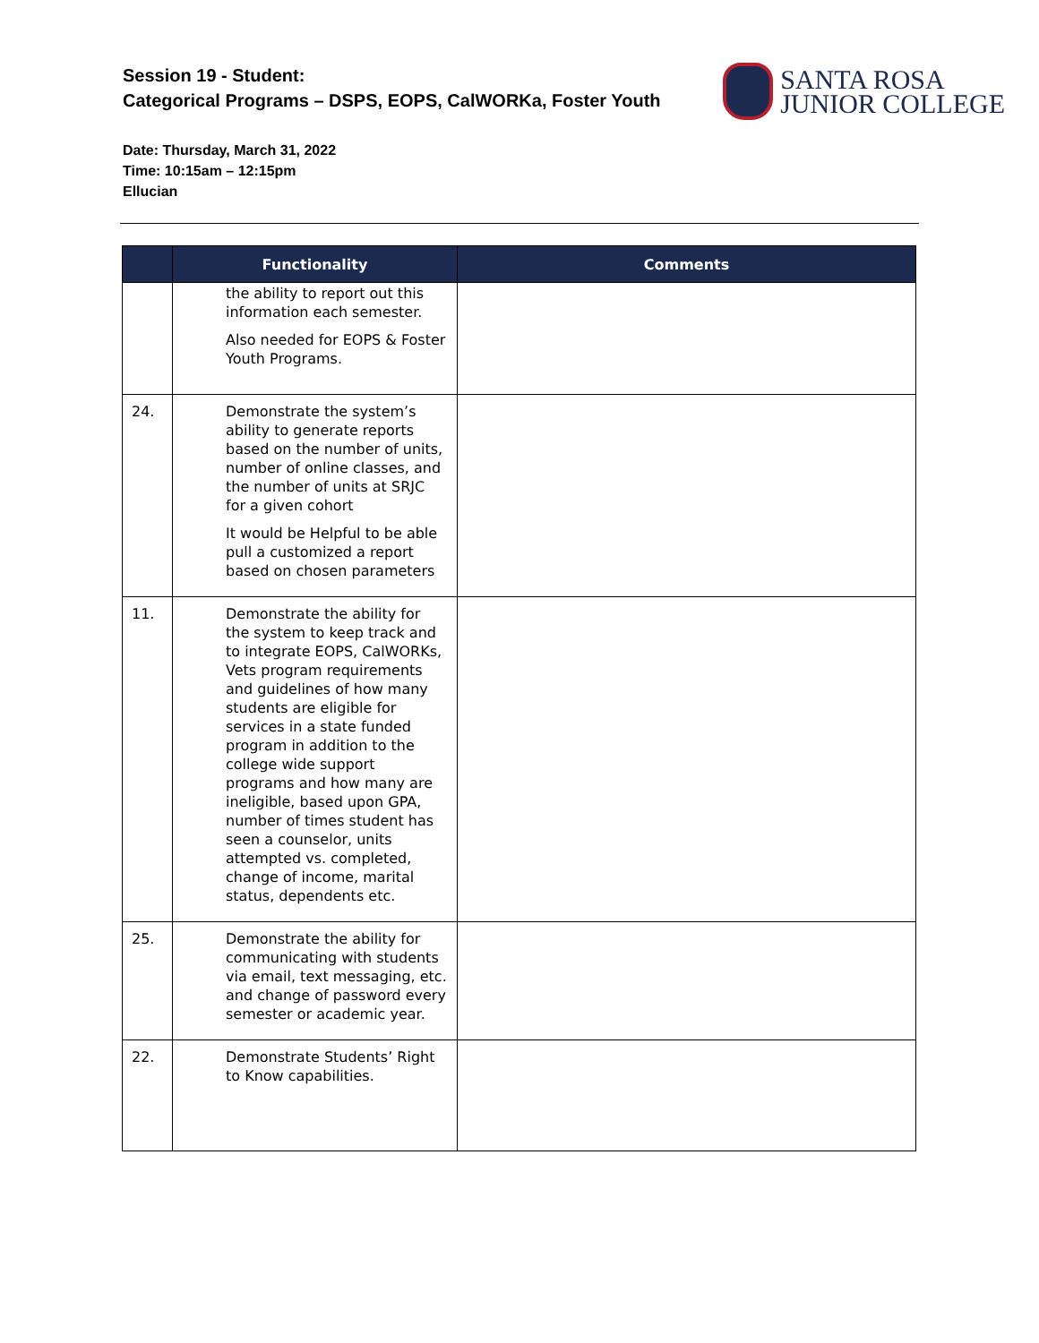Session 19 - Student:
Categorical Programs – DSPS, EOPS, CalWORKa, Foster Youth
SANTA ROSA
JUNIOR COLLEGE
Date: Thursday, March 31, 2022
Time: 10:15am – 12:15pm
Ellucian
| | Functionality | Comments |
| --- | --- | --- |
| | the ability to report out this information each semester. Also needed for EOPS & Foster Youth Programs. | |
| 24. | Demonstrate the system’s ability to generate reports based on the number of units, number of online classes, and the number of units at SRJC for a given cohort It would be Helpful to be able pull a customized a report based on chosen parameters | |
| 11. | Demonstrate the ability for the system to keep track and to integrate EOPS, CalWORKs, Vets program requirements and guidelines of how many students are eligible for services in a state funded program in addition to the college wide support programs and how many are ineligible, based upon GPA, number of times student has seen a counselor, units attempted vs. completed, change of income, marital status, dependents etc. | |
| 25. | Demonstrate the ability for communicating with students via email, text messaging, etc. and change of password every semester or academic year. | |
| 22. | Demonstrate Students’ Right to Know capabilities. | |